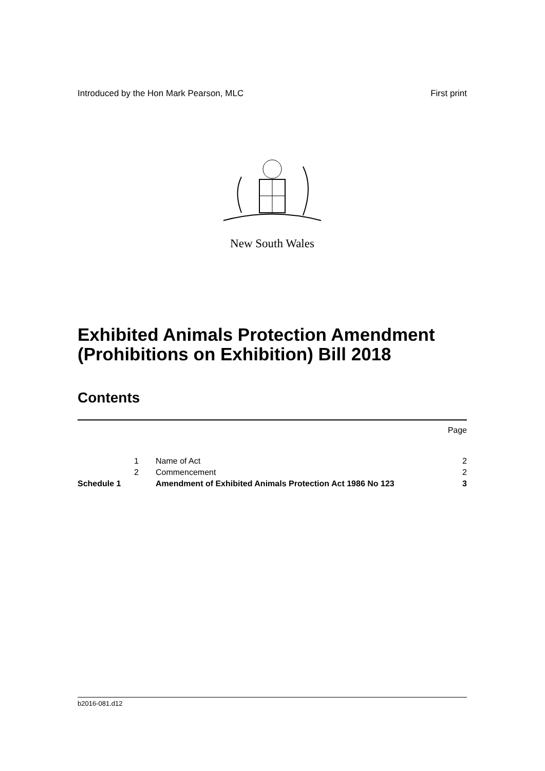Introduced by the Hon Mark Pearson, MLC First print
New South Wales
Exhibited Animals Protection Amendment (Prohibitions on Exhibition) Bill 2018
Contents
| | | | Page |
| | 1 | Name of Act | 2 |
| | 2 | Commencement | 2 |
| Schedule 1 | | Amendment of Exhibited Animals Protection Act 1986 No 123 | 3 |
b2016-081.d12